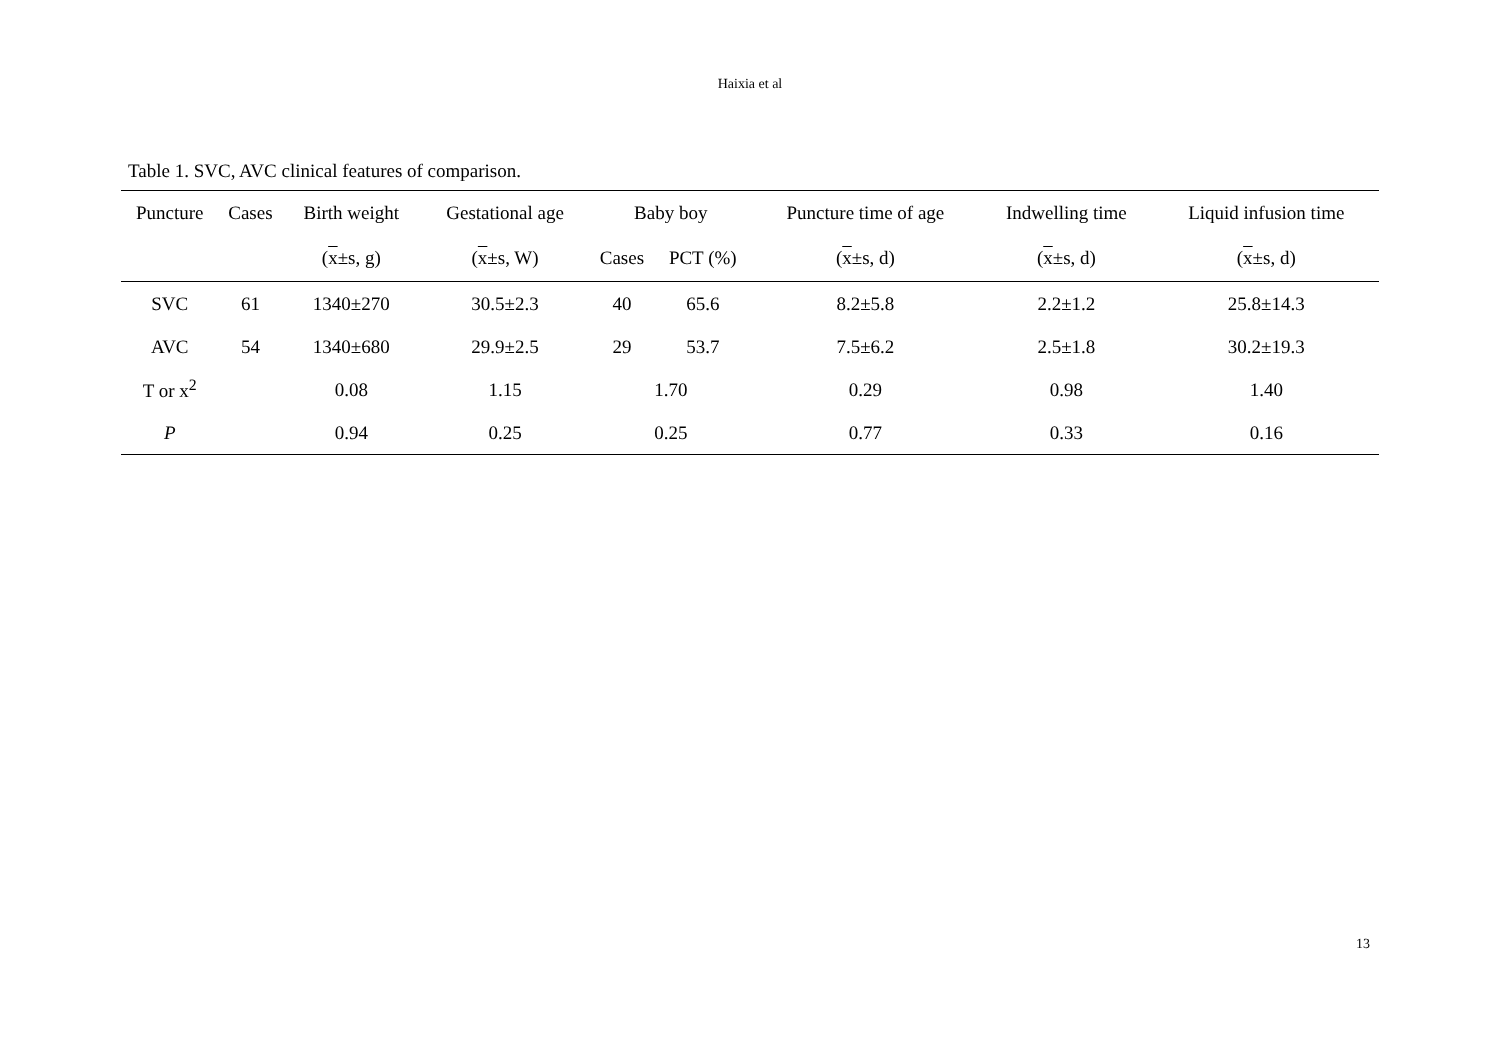Haixia et al
Table 1. SVC, AVC clinical features of comparison.
| Puncture | Cases | Birth weight | Gestational age | Baby boy | | Puncture time of age | Indwelling time | Liquid infusion time |
| --- | --- | --- | --- | --- | --- | --- | --- | --- |
| | | ( x ±s, g) | ( x ±s, W) | Cases | PCT (%) | ( x ±s, d) | ( x ±s, d) | ( x ±s, d) |
| SVC | 61 | 1340±270 | 30.5±2.3 | 40 | 65.6 | 8.2±5.8 | 2.2±1.2 | 25.8±14.3 |
| AVC | 54 | 1340±680 | 29.9±2.5 | 29 | 53.7 | 7.5±6.2 | 2.5±1.8 | 30.2±19.3 |
| T or x<sup>2</sup> | | 0.08 | 1.15 | 1.70 | | 0.29 | 0.98 | 1.40 |
| P | | 0.94 | 0.25 | 0.25 | | 0.77 | 0.33 | 0.16 |
13